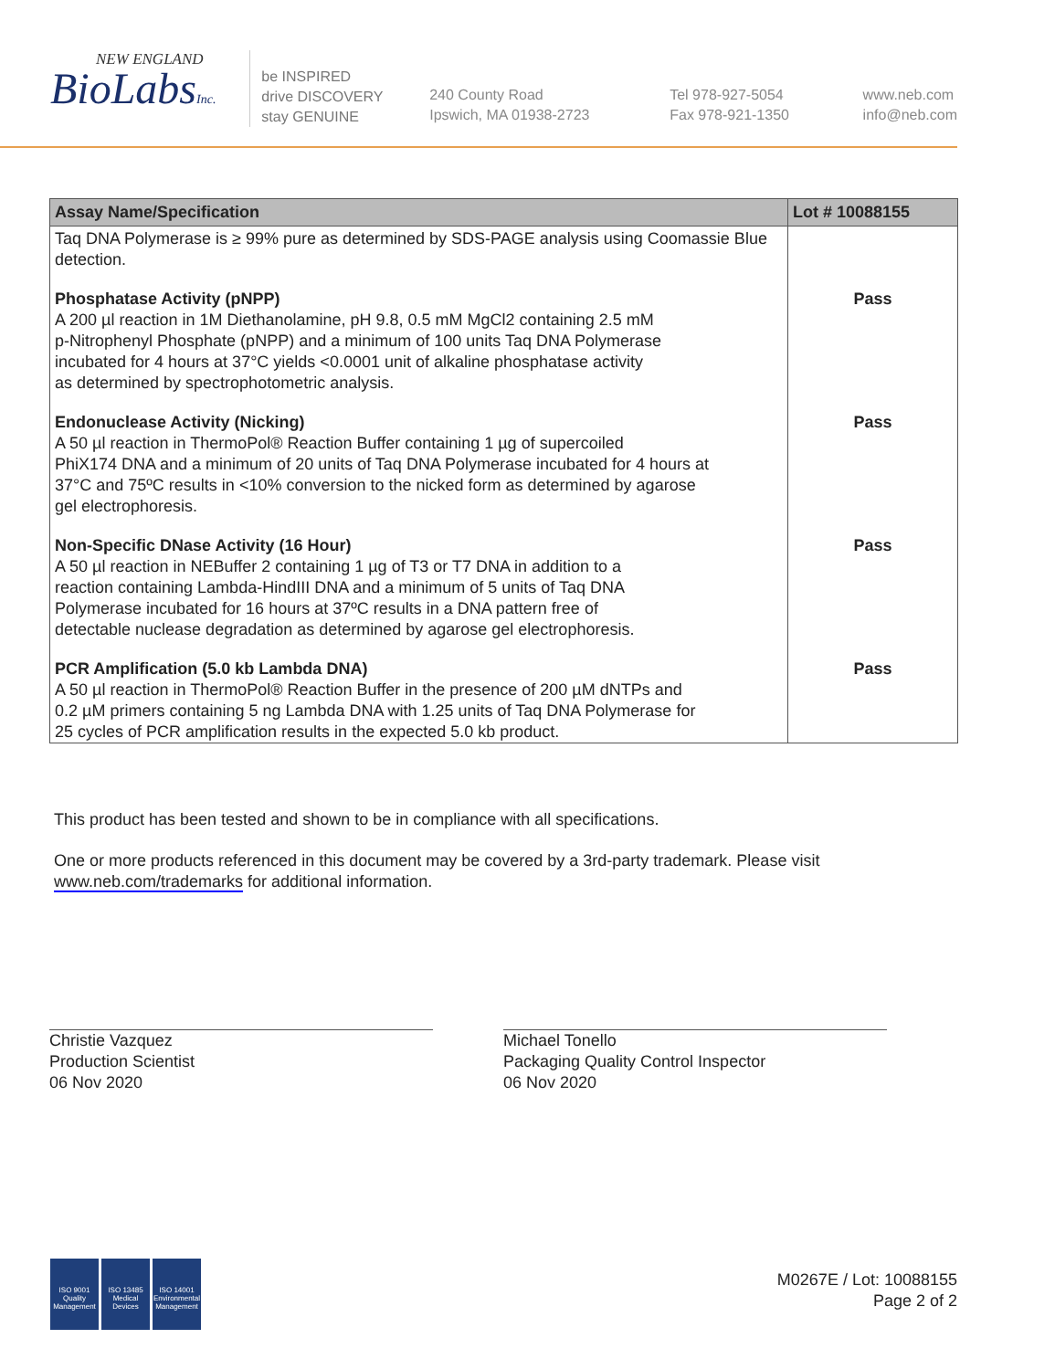NEW ENGLAND
BioLabsInc.
be INSPIRED
drive DISCOVERY
stay GENUINE
240 County Road
Ipswich, MA 01938-2723
Tel 978-927-5054
Fax 978-921-1350
www.neb.com
info@neb.com
| Assay Name/Specification | Lot # 10088155 |
| --- | --- |
| Taq DNA Polymerase is ≥ 99% pure as determined by SDS-PAGE analysis using Coomassie Blue detection. | |
| Phosphatase Activity (pNPP) A 200 µl reaction in 1M Diethanolamine, pH 9.8, 0.5 mM MgCl2 containing 2.5 mM p-Nitrophenyl Phosphate (pNPP) and a minimum of 100 units Taq DNA Polymerase incubated for 4 hours at 37°C yields <0.0001 unit of alkaline phosphatase activity as determined by spectrophotometric analysis. | Pass |
| Endonuclease Activity (Nicking) A 50 µl reaction in ThermoPol® Reaction Buffer containing 1 µg of supercoiled PhiX174 DNA and a minimum of 20 units of Taq DNA Polymerase incubated for 4 hours at 37°C and 75ºC results in <10% conversion to the nicked form as determined by agarose gel electrophoresis. | Pass |
| Non-Specific DNase Activity (16 Hour) A 50 µl reaction in NEBuffer 2 containing 1 µg of T3 or T7 DNA in addition to a reaction containing Lambda-HindIII DNA and a minimum of 5 units of Taq DNA Polymerase incubated for 16 hours at 37ºC results in a DNA pattern free of detectable nuclease degradation as determined by agarose gel electrophoresis. | Pass |
| PCR Amplification (5.0 kb Lambda DNA) A 50 µl reaction in ThermoPol® Reaction Buffer in the presence of 200 µM dNTPs and 0.2 µM primers containing 5 ng Lambda DNA with 1.25 units of Taq DNA Polymerase for 25 cycles of PCR amplification results in the expected 5.0 kb product. | Pass |
This product has been tested and shown to be in compliance with all specifications.
One or more products referenced in this document may be covered by a 3rd-party trademark. Please visit www.neb.com/trademarks for additional information.
Christie Vazquez
Production Scientist
06 Nov 2020
Michael Tonello
Packaging Quality Control Inspector
06 Nov 2020
ISO 9001
Quality Management
ISO 13485
Medical Devices
ISO 14001
Environmental Management
M0267E / Lot: 10088155
Page 2 of 2